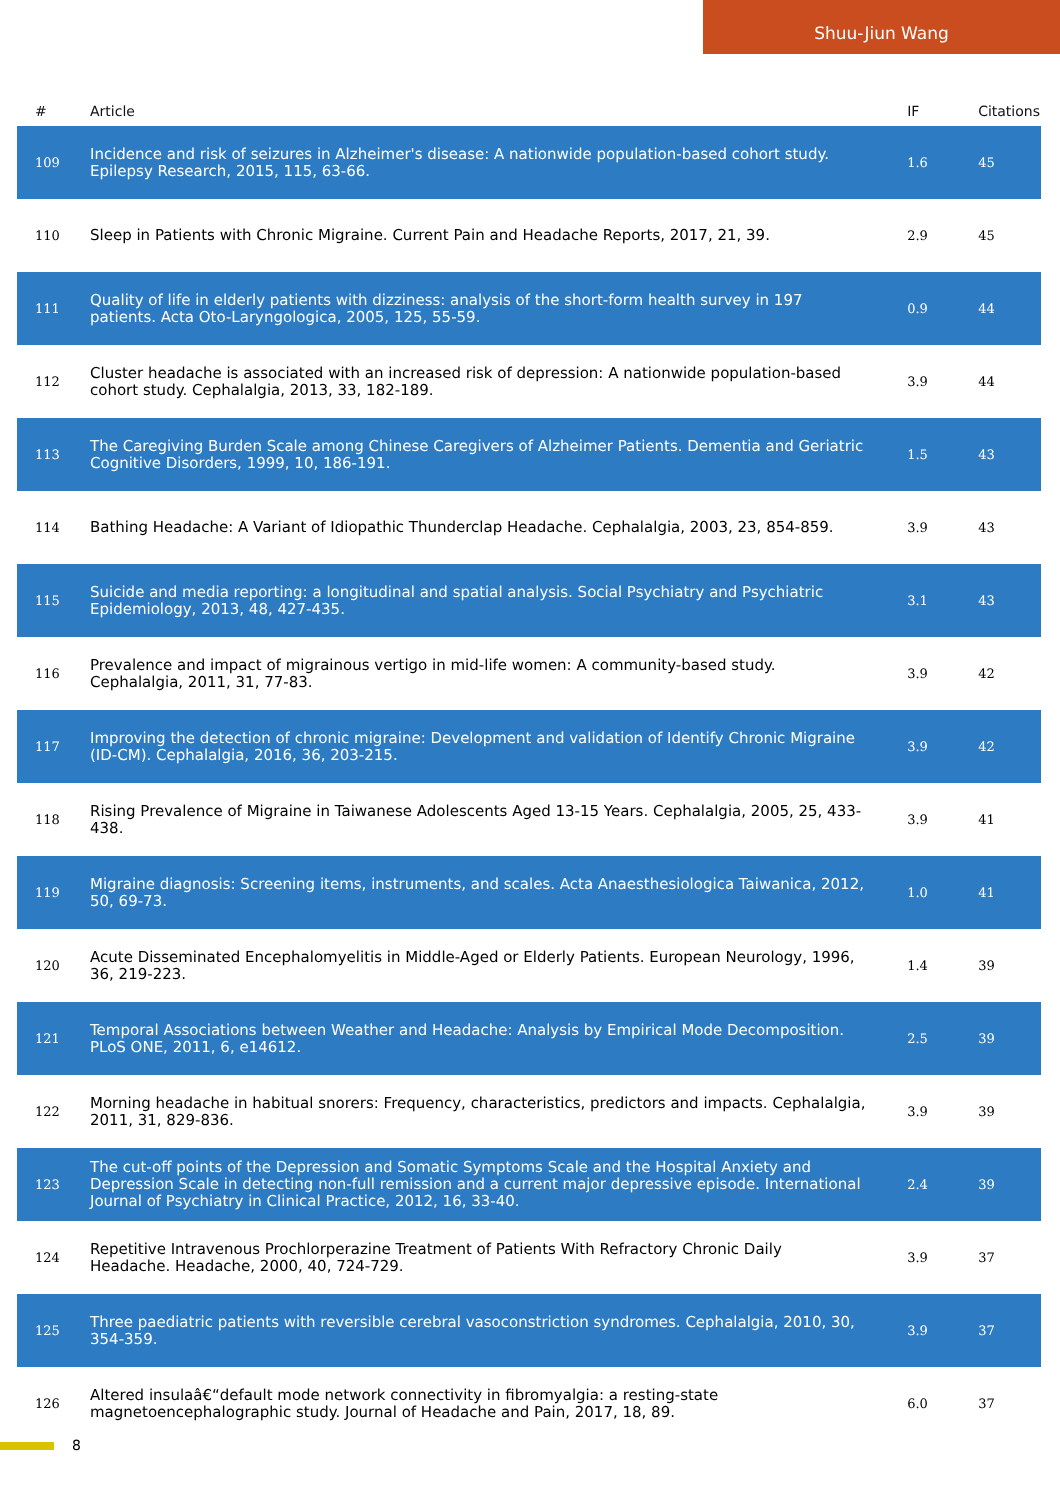Shuu-Jiun Wang
| # | Article | IF | Citations |
| --- | --- | --- | --- |
| 109 | Incidence and risk of seizures in Alzheimer's disease: A nationwide population-based cohort study. Epilepsy Research, 2015, 115, 63-66. | 1.6 | 45 |
| 110 | Sleep in Patients with Chronic Migraine. Current Pain and Headache Reports, 2017, 21, 39. | 2.9 | 45 |
| 111 | Quality of life in elderly patients with dizziness: analysis of the short-form health survey in 197 patients. Acta Oto-Laryngologica, 2005, 125, 55-59. | 0.9 | 44 |
| 112 | Cluster headache is associated with an increased risk of depression: A nationwide population-based cohort study. Cephalalgia, 2013, 33, 182-189. | 3.9 | 44 |
| 113 | The Caregiving Burden Scale among Chinese Caregivers of Alzheimer Patients. Dementia and Geriatric Cognitive Disorders, 1999, 10, 186-191. | 1.5 | 43 |
| 114 | Bathing Headache: A Variant of Idiopathic Thunderclap Headache. Cephalalgia, 2003, 23, 854-859. | 3.9 | 43 |
| 115 | Suicide and media reporting: a longitudinal and spatial analysis. Social Psychiatry and Psychiatric Epidemiology, 2013, 48, 427-435. | 3.1 | 43 |
| 116 | Prevalence and impact of migrainous vertigo in mid-life women: A community-based study. Cephalalgia, 2011, 31, 77-83. | 3.9 | 42 |
| 117 | Improving the detection of chronic migraine: Development and validation of Identify Chronic Migraine (ID-CM). Cephalalgia, 2016, 36, 203-215. | 3.9 | 42 |
| 118 | Rising Prevalence of Migraine in Taiwanese Adolescents Aged 13-15 Years. Cephalalgia, 2005, 25, 433-438. | 3.9 | 41 |
| 119 | Migraine diagnosis: Screening items, instruments, and scales. Acta Anaesthesiologica Taiwanica, 2012, 50, 69-73. | 1.0 | 41 |
| 120 | Acute Disseminated Encephalomyelitis in Middle-Aged or Elderly Patients. European Neurology, 1996, 36, 219-223. | 1.4 | 39 |
| 121 | Temporal Associations between Weather and Headache: Analysis by Empirical Mode Decomposition. PLoS ONE, 2011, 6, e14612. | 2.5 | 39 |
| 122 | Morning headache in habitual snorers: Frequency, characteristics, predictors and impacts. Cephalalgia, 2011, 31, 829-836. | 3.9 | 39 |
| 123 | The cut-off points of the Depression and Somatic Symptoms Scale and the Hospital Anxiety and Depression Scale in detecting non-full remission and a current major depressive episode. International Journal of Psychiatry in Clinical Practice, 2012, 16, 33-40. | 2.4 | 39 |
| 124 | Repetitive Intravenous Prochlorperazine Treatment of Patients With Refractory Chronic Daily Headache. Headache, 2000, 40, 724-729. | 3.9 | 37 |
| 125 | Three paediatric patients with reversible cerebral vasoconstriction syndromes. Cephalalgia, 2010, 30, 354-359. | 3.9 | 37 |
| 126 | Altered insulaâ€“default mode network connectivity in fibromyalgia: a resting-state magnetoencephalographic study. Journal of Headache and Pain, 2017, 18, 89. | 6.0 | 37 |
8